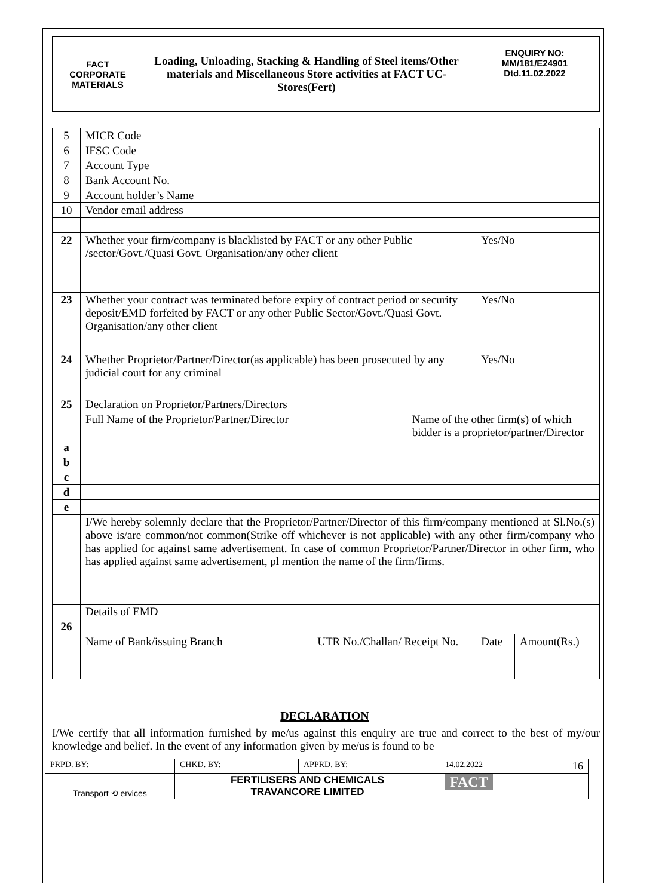| FACT CORPORATE MATERIALS | Loading, Unloading, Stacking & Handling of Steel items/Other materials and Miscellaneous Store activities at FACT UC- Stores(Fert) | ENQUIRY NO: MM/181/E24901 Dtd.11.02.2022 |
| 5 | MICR Code | | | | | |
| 6 | IFSC Code | | | | | |
| 7 | Account Type | | | | | |
| 8 | Bank Account No. | | | | | |
| 9 | Account holder’s Name | | | | | |
| 10 | Vendor email address | | | | | |
| 22 | Whether your firm/company is blacklisted by FACT or any other Public /sector/Govt./Quasi Govt. Organisation/any other client | | | | Yes/No | |
| 23 | Whether your contract was terminated before expiry of contract period or security deposit/EMD forfeited by FACT or any other Public Sector/Govt./Quasi Govt. Organisation/any other client | | | | Yes/No | |
| 24 | Whether Proprietor/Partner/Director(as applicable) has been prosecuted by any judicial court for any criminal | | | | Yes/No | |
| 25 | Declaration on Proprietor/Partners/Directors | | | | | |
| | Full Name of the Proprietor/Partner/Director | | | Name of the other firm(s) of which bidder is a proprietor/partner/Director | | |
| a | | | | | | |
| b | | | | | | |
| c | | | | | | |
| d | | | | | | |
| e | | | | | | |
| | I/We hereby solemnly declare that the Proprietor/Partner/Director of this firm/company mentioned at Sl.No.(s) above is/are common/not common(Strike off whichever is not applicable) with any other firm/company who has applied for against same advertisement. In case of common Proprietor/Partner/Director in other firm, who has applied against same advertisement, pl mention the name of the firm/firms. | | | | | |
| 26 | Details of EMD | | | | | |
| | Name of Bank/issuing Branch | UTR No./Challan/ Receipt No. | | | Date | Amount(Rs.) |
DECLARATION
I/We certify that all information furnished by me/us against this enquiry are true and correct to the best of my/our knowledge and belief. In the event of any information given by me/us is found to be
| PRPD. BY: | CHKD. BY: | APPRD. BY: | 14.02.2022 16 |
| Transport ⟲ ervices | FERTILISERS AND CHEMICALS TRAVANCORE LIMITED | | FACT |